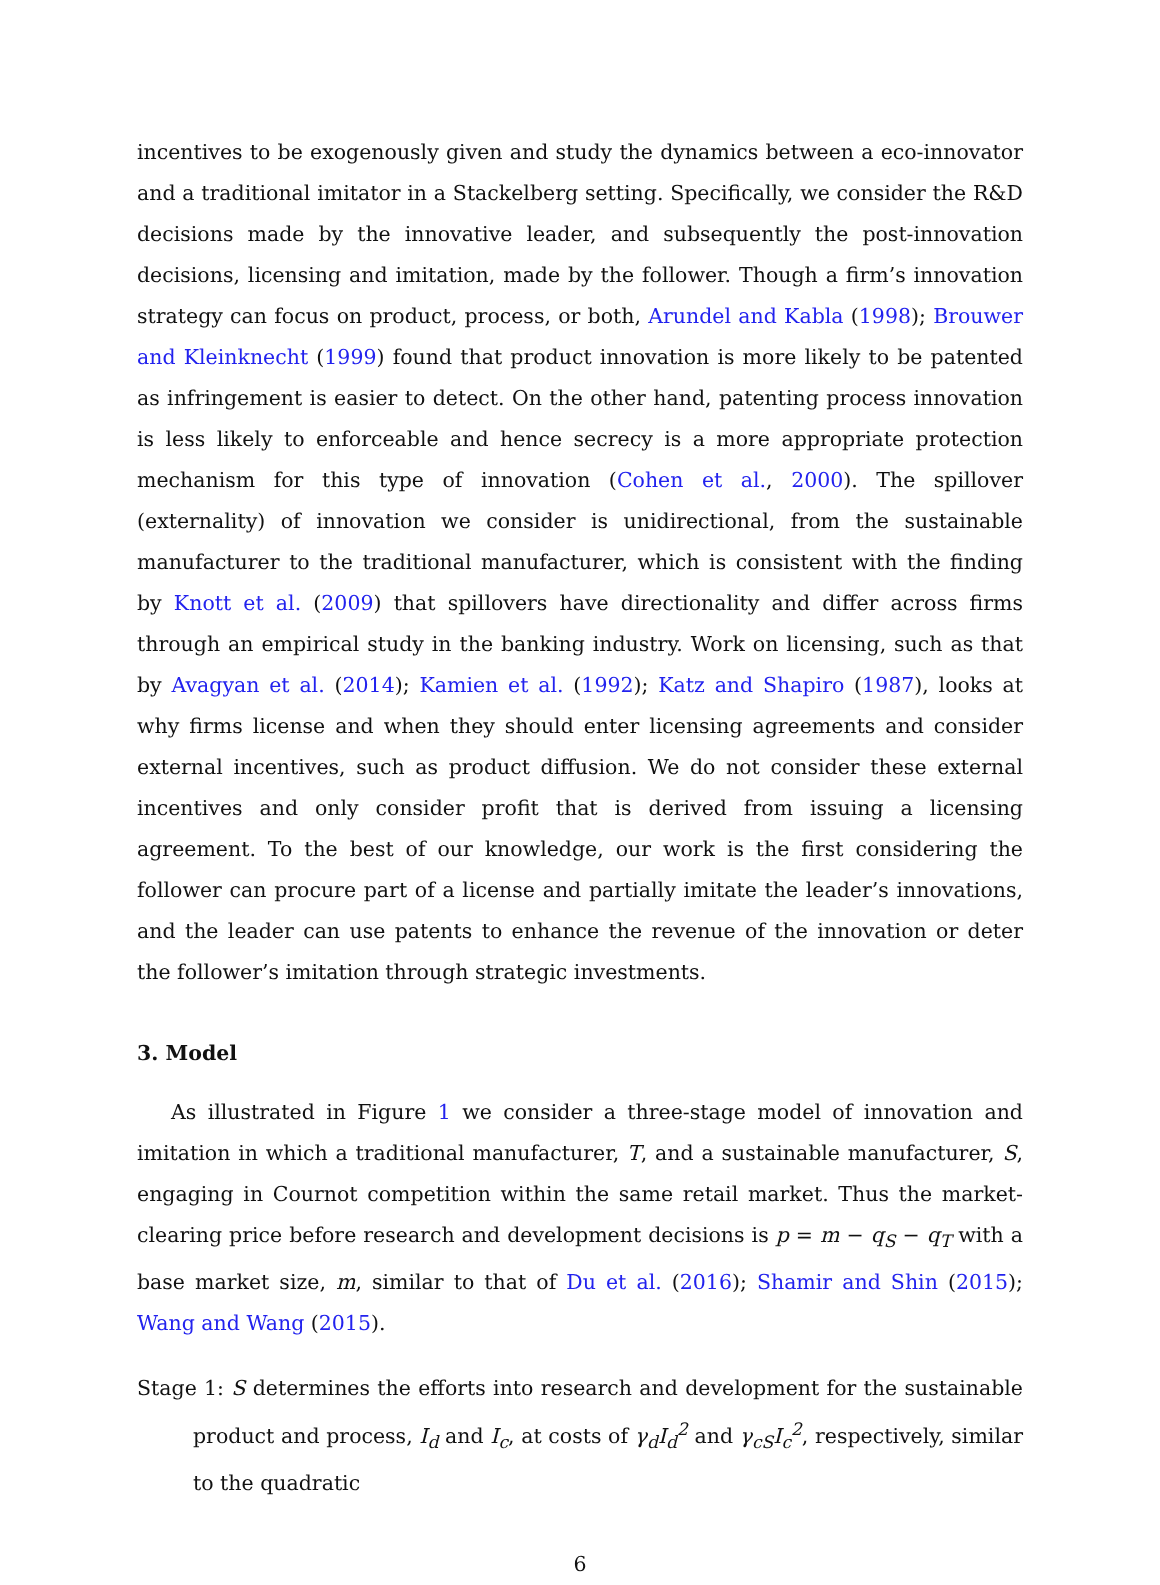incentives to be exogenously given and study the dynamics between a eco-innovator and a traditional imitator in a Stackelberg setting. Specifically, we consider the R&D decisions made by the innovative leader, and subsequently the post-innovation decisions, licensing and imitation, made by the follower. Though a firm’s innovation strategy can focus on product, process, or both, Arundel and Kabla (1998); Brouwer and Kleinknecht (1999) found that product innovation is more likely to be patented as infringement is easier to detect. On the other hand, patenting process innovation is less likely to enforceable and hence secrecy is a more appropriate protection mechanism for this type of innovation (Cohen et al., 2000). The spillover (externality) of innovation we consider is unidirectional, from the sustainable manufacturer to the traditional manufacturer, which is consistent with the finding by Knott et al. (2009) that spillovers have directionality and differ across firms through an empirical study in the banking industry. Work on licensing, such as that by Avagyan et al. (2014); Kamien et al. (1992); Katz and Shapiro (1987), looks at why firms license and when they should enter licensing agreements and consider external incentives, such as product diffusion. We do not consider these external incentives and only consider profit that is derived from issuing a licensing agreement. To the best of our knowledge, our work is the first considering the follower can procure part of a license and partially imitate the leader’s innovations, and the leader can use patents to enhance the revenue of the innovation or deter the follower’s imitation through strategic investments.
3. Model
As illustrated in Figure 1 we consider a three-stage model of innovation and imitation in which a traditional manufacturer, T, and a sustainable manufacturer, S, engaging in Cournot competition within the same retail market. Thus the market-clearing price before research and development decisions is p = m − q<sub>S</sub> − q<sub>T</sub> with a base market size, m, similar to that of Du et al. (2016); Shamir and Shin (2015); Wang and Wang (2015).
Stage 1: S determines the efforts into research and development for the sustainable product and process, I<sub>d</sub> and I<sub>c</sub>, at costs of γ<sub>d</sub>I<sub>d</sub><sup>2</sup> and γ<sub>cS</sub>I<sub>c</sub><sup>2</sup>, respectively, similar to the quadratic
6